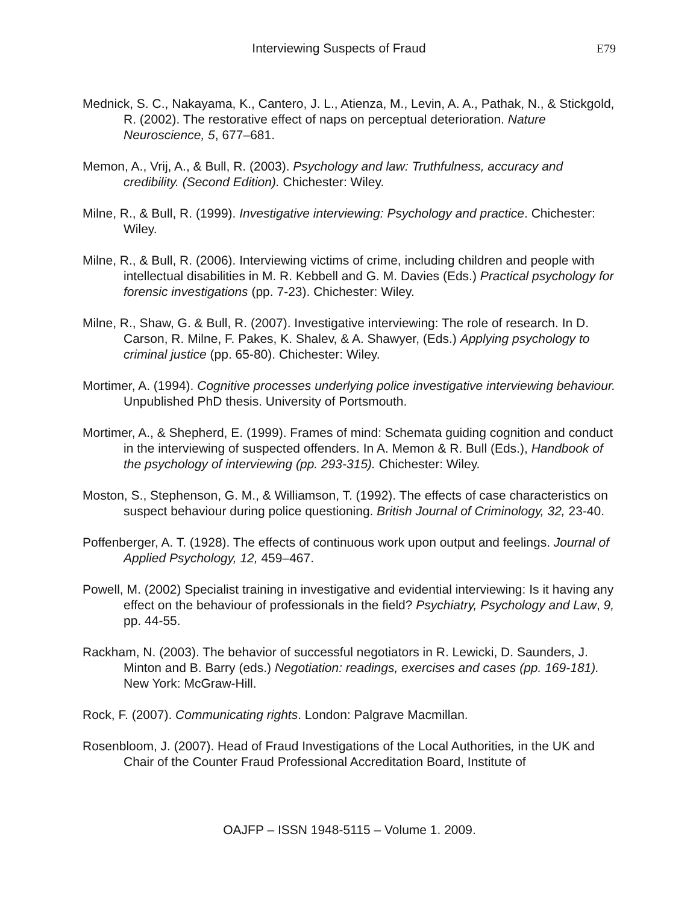Interviewing Suspects of Fraud
E79
Mednick, S. C., Nakayama, K., Cantero, J. L., Atienza, M., Levin, A. A., Pathak, N., & Stickgold, R. (2002). The restorative effect of naps on perceptual deterioration. Nature Neuroscience, 5, 677–681.
Memon, A., Vrij, A., & Bull, R. (2003). Psychology and law: Truthfulness, accuracy and credibility. (Second Edition). Chichester: Wiley.
Milne, R., & Bull, R. (1999). Investigative interviewing: Psychology and practice. Chichester: Wiley.
Milne, R., & Bull, R. (2006). Interviewing victims of crime, including children and people with intellectual disabilities in M. R. Kebbell and G. M. Davies (Eds.) Practical psychology for forensic investigations (pp. 7-23). Chichester: Wiley.
Milne, R., Shaw, G. & Bull, R. (2007). Investigative interviewing: The role of research. In D. Carson, R. Milne, F. Pakes, K. Shalev, & A. Shawyer, (Eds.) Applying psychology to criminal justice (pp. 65-80). Chichester: Wiley.
Mortimer, A. (1994). Cognitive processes underlying police investigative interviewing behaviour. Unpublished PhD thesis. University of Portsmouth.
Mortimer, A., & Shepherd, E. (1999). Frames of mind: Schemata guiding cognition and conduct in the interviewing of suspected offenders. In A. Memon & R. Bull (Eds.), Handbook of the psychology of interviewing (pp. 293-315). Chichester: Wiley.
Moston, S., Stephenson, G. M., & Williamson, T. (1992). The effects of case characteristics on suspect behaviour during police questioning. British Journal of Criminology, 32, 23-40.
Poffenberger, A. T. (1928). The effects of continuous work upon output and feelings. Journal of Applied Psychology, 12, 459–467.
Powell, M. (2002) Specialist training in investigative and evidential interviewing: Is it having any effect on the behaviour of professionals in the field? Psychiatry, Psychology and Law, 9, pp. 44-55.
Rackham, N. (2003). The behavior of successful negotiators in R. Lewicki, D. Saunders, J. Minton and B. Barry (eds.) Negotiation: readings, exercises and cases (pp. 169-181). New York: McGraw-Hill.
Rock, F. (2007). Communicating rights. London: Palgrave Macmillan.
Rosenbloom, J. (2007). Head of Fraud Investigations of the Local Authorities, in the UK and Chair of the Counter Fraud Professional Accreditation Board, Institute of
OAJFP – ISSN 1948-5115 – Volume 1. 2009.